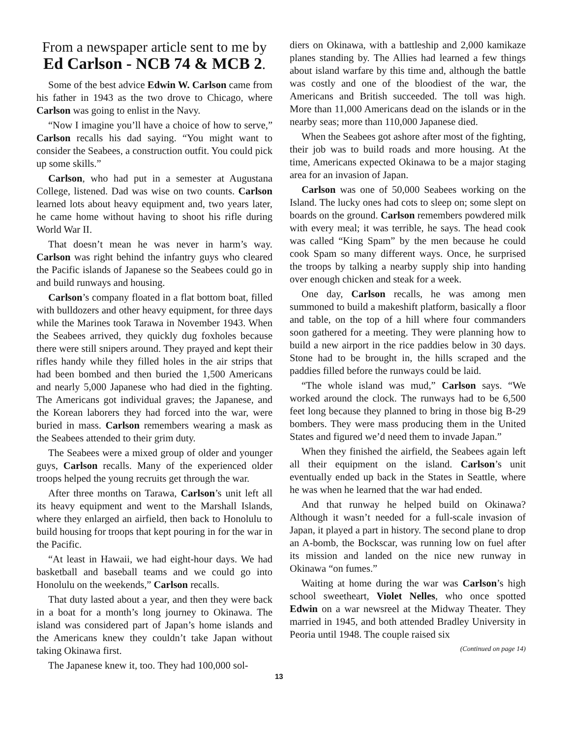From a newspaper article sent to me by
Ed Carlson - NCB 74 & MCB 2.
Some of the best advice Edwin W. Carlson came from his father in 1943 as the two drove to Chicago, where Carlson was going to enlist in the Navy.
“Now I imagine you’ll have a choice of how to serve,” Carlson recalls his dad saying. “You might want to consider the Seabees, a construction outfit. You could pick up some skills.”
Carlson, who had put in a semester at Augustana College, listened. Dad was wise on two counts. Carlson learned lots about heavy equipment and, two years later, he came home without having to shoot his rifle during World War II.
That doesn’t mean he was never in harm’s way. Carlson was right behind the infantry guys who cleared the Pacific islands of Japanese so the Seabees could go in and build runways and housing.
Carlson’s company floated in a flat bottom boat, filled with bulldozers and other heavy equipment, for three days while the Marines took Tarawa in November 1943. When the Seabees arrived, they quickly dug foxholes because there were still snipers around. They prayed and kept their rifles handy while they filled holes in the air strips that had been bombed and then buried the 1,500 Americans and nearly 5,000 Japanese who had died in the fighting. The Americans got individual graves; the Japanese, and the Korean laborers they had forced into the war, were buried in mass. Carlson remembers wearing a mask as the Seabees attended to their grim duty.
The Seabees were a mixed group of older and younger guys, Carlson recalls. Many of the experienced older troops helped the young recruits get through the war.
After three months on Tarawa, Carlson’s unit left all its heavy equipment and went to the Marshall Islands, where they enlarged an airfield, then back to Honolulu to build housing for troops that kept pouring in for the war in the Pacific.
“At least in Hawaii, we had eight-hour days. We had basketball and baseball teams and we could go into Honolulu on the weekends,” Carlson recalls.
That duty lasted about a year, and then they were back in a boat for a month’s long journey to Okinawa. The island was considered part of Japan’s home islands and the Americans knew they couldn’t take Japan without taking Okinawa first.
The Japanese knew it, too. They had 100,000 sol-
diers on Okinawa, with a battleship and 2,000 kamikaze planes standing by. The Allies had learned a few things about island warfare by this time and, although the battle was costly and one of the bloodiest of the war, the Americans and British succeeded. The toll was high. More than 11,000 Americans dead on the islands or in the nearby seas; more than 110,000 Japanese died.
When the Seabees got ashore after most of the fighting, their job was to build roads and more housing. At the time, Americans expected Okinawa to be a major staging area for an invasion of Japan.
Carlson was one of 50,000 Seabees working on the Island. The lucky ones had cots to sleep on; some slept on boards on the ground. Carlson remembers powdered milk with every meal; it was terrible, he says. The head cook was called “King Spam” by the men because he could cook Spam so many different ways. Once, he surprised the troops by talking a nearby supply ship into handing over enough chicken and steak for a week.
One day, Carlson recalls, he was among men summoned to build a makeshift platform, basically a floor and table, on the top of a hill where four commanders soon gathered for a meeting. They were planning how to build a new airport in the rice paddies below in 30 days. Stone had to be brought in, the hills scraped and the paddies filled before the runways could be laid.
“The whole island was mud,” Carlson says. “We worked around the clock. The runways had to be 6,500 feet long because they planned to bring in those big B-29 bombers. They were mass producing them in the United States and figured we’d need them to invade Japan.”
When they finished the airfield, the Seabees again left all their equipment on the island. Carlson’s unit eventually ended up back in the States in Seattle, where he was when he learned that the war had ended.
And that runway he helped build on Okinawa? Although it wasn’t needed for a full-scale invasion of Japan, it played a part in history. The second plane to drop an A-bomb, the Bockscar, was running low on fuel after its mission and landed on the nice new runway in Okinawa “on fumes.”
Waiting at home during the war was Carlson’s high school sweetheart, Violet Nelles, who once spotted Edwin on a war newsreel at the Midway Theater. They married in 1945, and both attended Bradley University in Peoria until 1948. The couple raised six
(Continued on page 14)
13